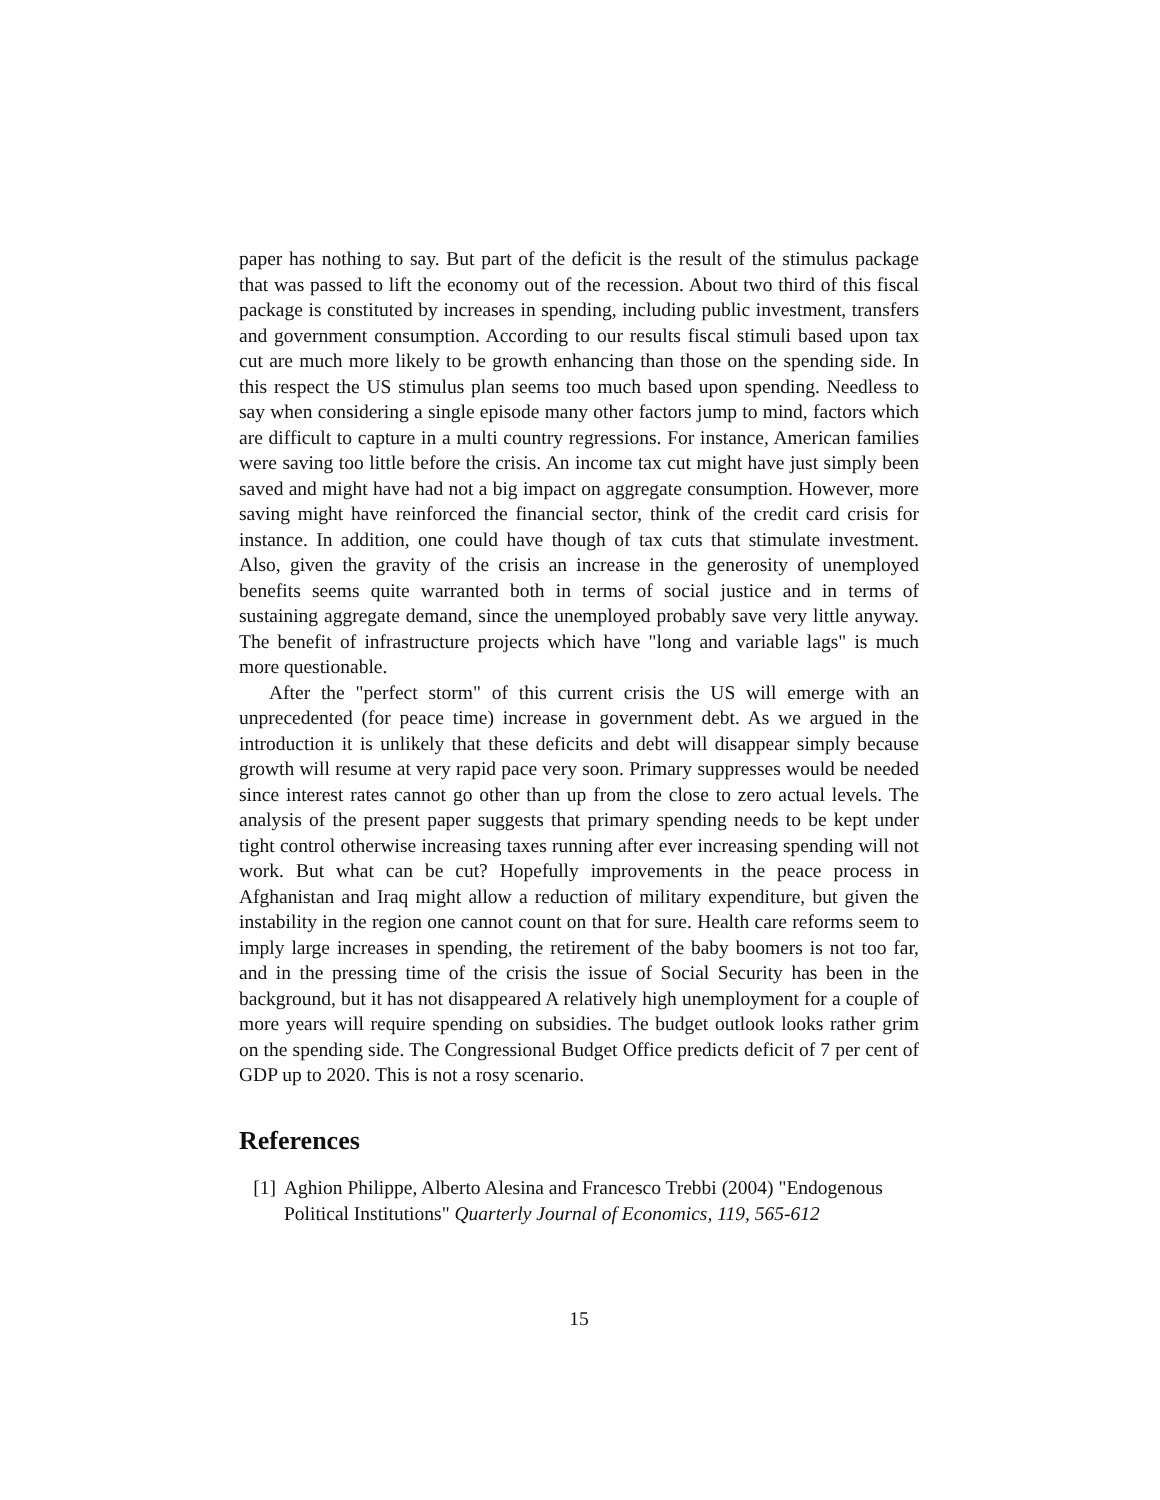paper has nothing to say. But part of the deficit is the result of the stimulus package that was passed to lift the economy out of the recession. About two third of this fiscal package is constituted by increases in spending, including public investment, transfers and government consumption. According to our results fiscal stimuli based upon tax cut are much more likely to be growth enhancing than those on the spending side. In this respect the US stimulus plan seems too much based upon spending. Needless to say when considering a single episode many other factors jump to mind, factors which are difficult to capture in a multi country regressions. For instance, American families were saving too little before the crisis. An income tax cut might have just simply been saved and might have had not a big impact on aggregate consumption. However, more saving might have reinforced the financial sector, think of the credit card crisis for instance. In addition, one could have though of tax cuts that stimulate investment. Also, given the gravity of the crisis an increase in the generosity of unemployed benefits seems quite warranted both in terms of social justice and in terms of sustaining aggregate demand, since the unemployed probably save very little anyway. The benefit of infrastructure projects which have "long and variable lags" is much more questionable.
After the "perfect storm" of this current crisis the US will emerge with an unprecedented (for peace time) increase in government debt. As we argued in the introduction it is unlikely that these deficits and debt will disappear simply because growth will resume at very rapid pace very soon. Primary suppresses would be needed since interest rates cannot go other than up from the close to zero actual levels. The analysis of the present paper suggests that primary spending needs to be kept under tight control otherwise increasing taxes running after ever increasing spending will not work. But what can be cut? Hopefully improvements in the peace process in Afghanistan and Iraq might allow a reduction of military expenditure, but given the instability in the region one cannot count on that for sure. Health care reforms seem to imply large increases in spending, the retirement of the baby boomers is not too far, and in the pressing time of the crisis the issue of Social Security has been in the background, but it has not disappeared A relatively high unemployment for a couple of more years will require spending on subsidies. The budget outlook looks rather grim on the spending side. The Congressional Budget Office predicts deficit of 7 per cent of GDP up to 2020. This is not a rosy scenario.
References
[1] Aghion Philippe, Alberto Alesina and Francesco Trebbi (2004) "Endogenous Political Institutions" Quarterly Journal of Economics, 119, 565-612
15